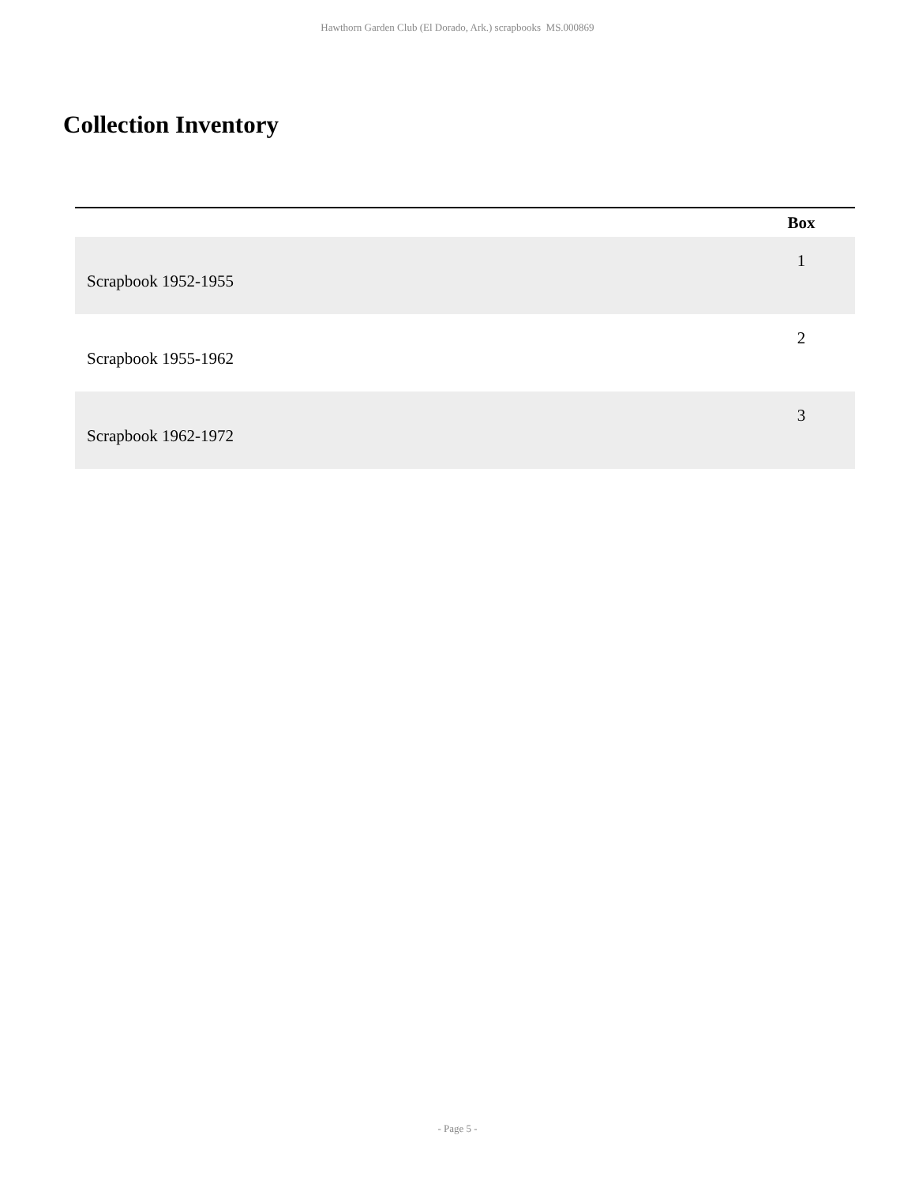Hawthorn Garden Club (El Dorado, Ark.) scrapbooks MS.000869
Collection Inventory
| | Box |
| --- | --- |
| Scrapbook 1952-1955 | 1 |
| Scrapbook 1955-1962 | 2 |
| Scrapbook 1962-1972 | 3 |
- Page 5 -